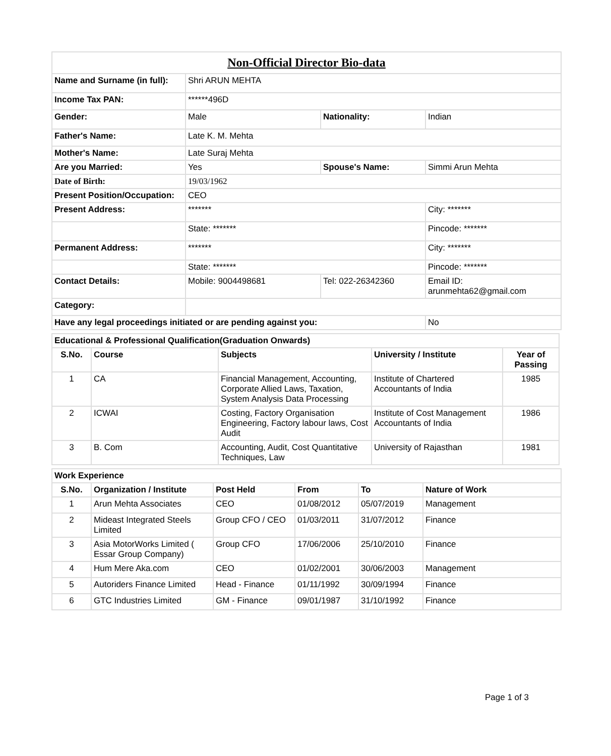| Non-Official Director Bio-data | | | |
| Name and Surname (in full): | Shri ARUN MEHTA | | |
| Income Tax PAN: | ******496D | | |
| Gender: | Male | Nationality: | Indian |
| Father's Name: | Late K. M. Mehta | | |
| Mother's Name: | Late Suraj Mehta | | |
| Are you Married: | Yes | Spouse's Name: | Simmi Arun Mehta |
| Date of Birth: | 19/03/1962 | | |
| Present Position/Occupation: | CEO | | |
| Present Address: | ******* | | City: ******* |
| | State: ******* | | Pincode: ******* |
| Permanent Address: | ******* | | City: ******* |
| | State: ******* | | Pincode: ******* |
| Contact Details: | Mobile: 9004498681 | Tel: 022-26342360 | Email ID: arunmehta62@gmail.com |
| Category: | | | |
| Have any legal proceedings initiated or are pending against you: | | | No |
| Educational & Professional Qualification(Graduation Onwards) | | | | |
| S.No. | Course | Subjects | University / Institute | Year of Passing |
| 1 | CA | Financial Management, Accounting, Corporate Allied Laws, Taxation, System Analysis Data Processing | Institute of Chartered Accountants of India | 1985 |
| 2 | ICWAI | Costing, Factory Organisation Engineering, Factory labour laws, Cost Audit | Institute of Cost Management Accountants of India | 1986 |
| 3 | B. Com | Accounting, Audit, Cost Quantitative Techniques, Law | University of Rajasthan | 1981 |
| Work Experience | | | | | |
| S.No. | Organization / Institute | Post Held | From | To | Nature of Work |
| 1 | Arun Mehta Associates | CEO | 01/08/2012 | 05/07/2019 | Management |
| 2 | Mideast Integrated Steels Limited | Group CFO / CEO | 01/03/2011 | 31/07/2012 | Finance |
| 3 | Asia MotorWorks Limited ( Essar Group Company) | Group CFO | 17/06/2006 | 25/10/2010 | Finance |
| 4 | Hum Mere Aka.com | CEO | 01/02/2001 | 30/06/2003 | Management |
| 5 | Autoriders Finance Limited | Head - Finance | 01/11/1992 | 30/09/1994 | Finance |
| 6 | GTC Industries Limited | GM - Finance | 09/01/1987 | 31/10/1992 | Finance |
Page 1 of 3